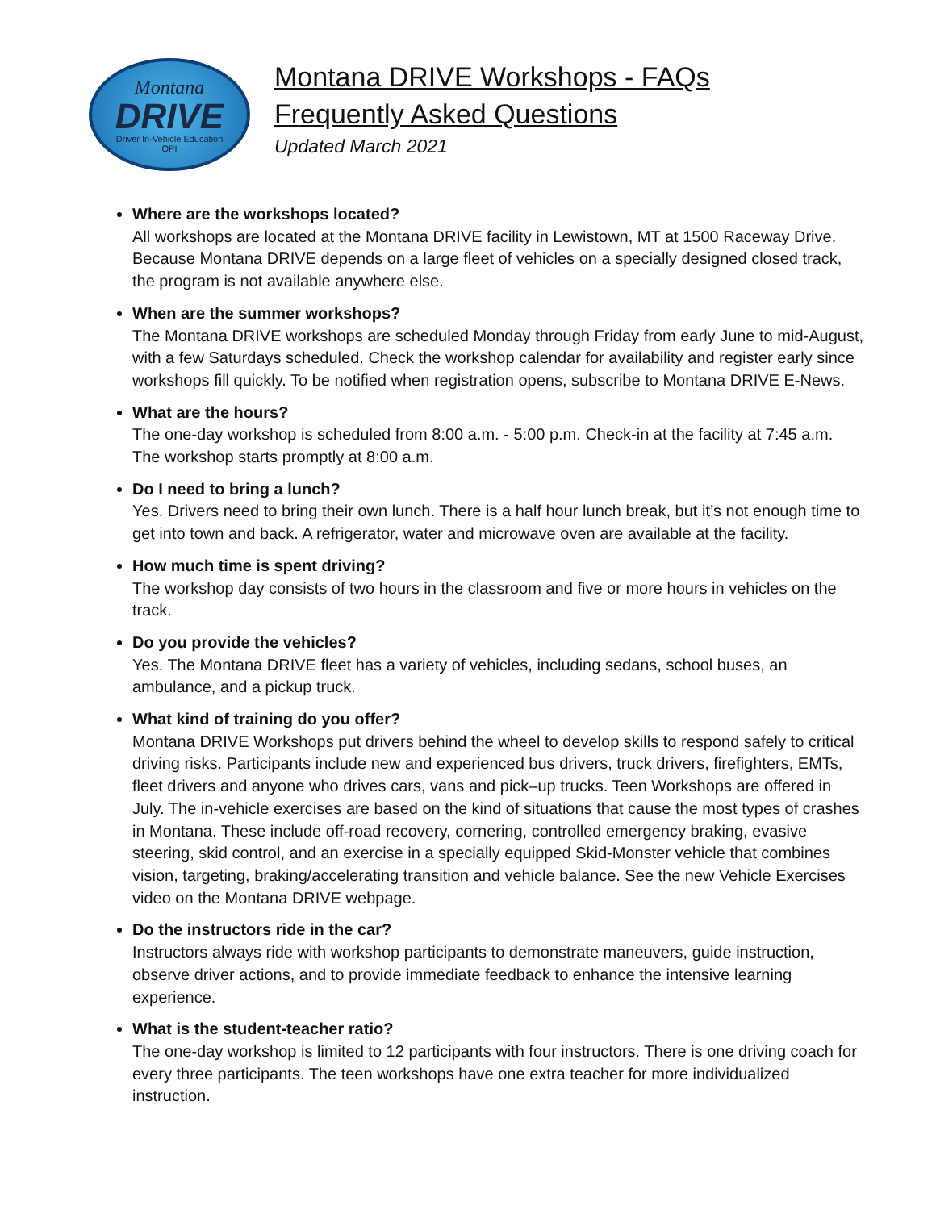Montana
DRIVE
Driver In-Vehicle Education
OPI
Montana DRIVE Workshops - FAQs
Frequently Asked Questions
Updated March 2021
Where are the workshops located?
All workshops are located at the Montana DRIVE facility in Lewistown, MT at 1500 Raceway Drive. Because Montana DRIVE depends on a large fleet of vehicles on a specially designed closed track, the program is not available anywhere else.
When are the summer workshops?
The Montana DRIVE workshops are scheduled Monday through Friday from early June to mid-August, with a few Saturdays scheduled. Check the workshop calendar for availability and register early since workshops fill quickly. To be notified when registration opens, subscribe to Montana DRIVE E-News.
What are the hours?
The one-day workshop is scheduled from 8:00 a.m. - 5:00 p.m. Check-in at the facility at 7:45 a.m. The workshop starts promptly at 8:00 a.m.
Do I need to bring a lunch?
Yes. Drivers need to bring their own lunch. There is a half hour lunch break, but it’s not enough time to get into town and back. A refrigerator, water and microwave oven are available at the facility.
How much time is spent driving?
The workshop day consists of two hours in the classroom and five or more hours in vehicles on the track.
Do you provide the vehicles?
Yes. The Montana DRIVE fleet has a variety of vehicles, including sedans, school buses, an ambulance, and a pickup truck.
What kind of training do you offer?
Montana DRIVE Workshops put drivers behind the wheel to develop skills to respond safely to critical driving risks. Participants include new and experienced bus drivers, truck drivers, firefighters, EMTs, fleet drivers and anyone who drives cars, vans and pick–up trucks. Teen Workshops are offered in July. The in-vehicle exercises are based on the kind of situations that cause the most types of crashes in Montana. These include off-road recovery, cornering, controlled emergency braking, evasive steering, skid control, and an exercise in a specially equipped Skid-Monster vehicle that combines vision, targeting, braking/accelerating transition and vehicle balance. See the new Vehicle Exercises video on the Montana DRIVE webpage.
Do the instructors ride in the car?
Instructors always ride with workshop participants to demonstrate maneuvers, guide instruction, observe driver actions, and to provide immediate feedback to enhance the intensive learning experience.
What is the student-teacher ratio?
The one-day workshop is limited to 12 participants with four instructors. There is one driving coach for every three participants. The teen workshops have one extra teacher for more individualized instruction.